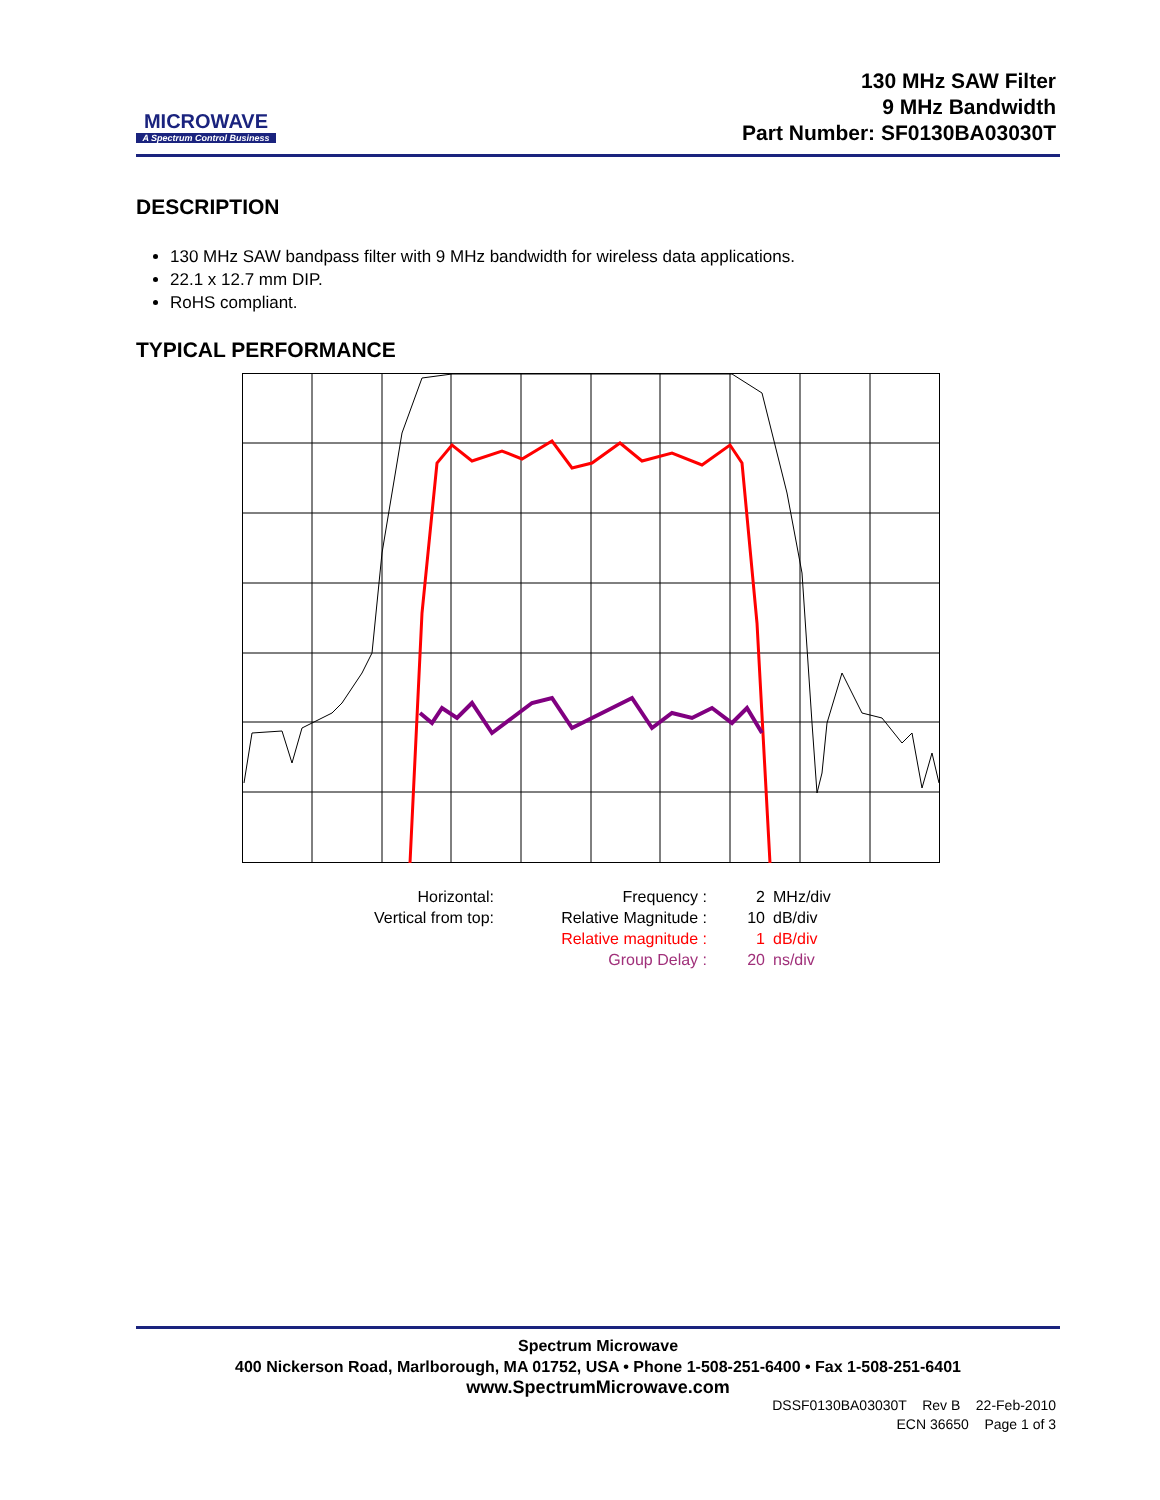MICROWAVE
A Spectrum Control Business
130 MHz SAW Filter
9 MHz Bandwidth
Part Number: SF0130BA03030T
DESCRIPTION
130 MHz SAW bandpass filter with 9 MHz bandwidth for wireless data applications.
22.1 x 12.7 mm DIP.
RoHS compliant.
TYPICAL PERFORMANCE
| Horizontal: | Frequency : | 2 | MHz/div |
| Vertical from top: | Relative Magnitude : | 10 | dB/div |
| | Relative magnitude : | 1 | dB/div |
| | Group Delay : | 20 | ns/div |
Spectrum Microwave
400 Nickerson Road, Marlborough, MA 01752, USA • Phone 1-508-251-6400 • Fax 1-508-251-6401
www.SpectrumMicrowave.com
DSSF0130BA03030T Rev B 22-Feb-2010
ECN 36650 Page 1 of 3